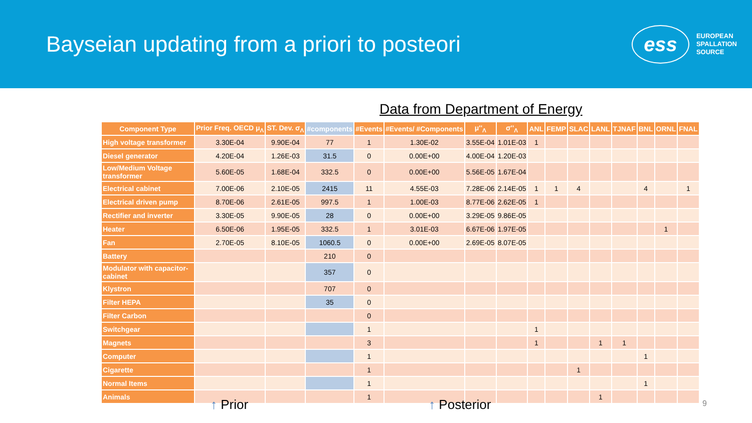Bayseian updating from a priori to posteori
ess
EUROPEAN
SPALLATION
SOURCE
Data from Department of Energy
| Component Type | Prior Freq. OECD μ<sub>Λ</sub> | ST. Dev. σ<sub>Λ</sub> | #components | #Events | #Events/ #Components | μ''<sub>Λ</sub> | σ''<sub>Λ</sub> | ANL | FEMP | SLAC | LANL | TJNAF | BNL | ORNL | FNAL |
| --- | --- | --- | --- | --- | --- | --- | --- | --- | --- | --- | --- | --- | --- | --- | --- |
| High voltage transformer | 3.30E-04 | 9.90E-04 | 77 | 1 | 1.30E-02 | 3.55E-04 | 1.01E-03 | 1 | | | | | | | |
| Diesel generator | 4.20E-04 | 1.26E-03 | 31.5 | 0 | 0.00E+00 | 4.00E-04 | 1.20E-03 | | | | | | | | |
| Low/Medium Voltage transformer | 5.60E-05 | 1.68E-04 | 332.5 | 0 | 0.00E+00 | 5.56E-05 | 1.67E-04 | | | | | | | | |
| Electrical cabinet | 7.00E-06 | 2.10E-05 | 2415 | 11 | 4.55E-03 | 7.28E-06 | 2.14E-05 | 1 | 1 | 4 | | | 4 | | 1 |
| Electrical driven pump | 8.70E-06 | 2.61E-05 | 997.5 | 1 | 1.00E-03 | 8.77E-06 | 2.62E-05 | 1 | | | | | | | |
| Rectifier and inverter | 3.30E-05 | 9.90E-05 | 28 | 0 | 0.00E+00 | 3.29E-05 | 9.86E-05 | | | | | | | | |
| Heater | 6.50E-06 | 1.95E-05 | 332.5 | 1 | 3.01E-03 | 6.67E-06 | 1.97E-05 | | | | | | | 1 | |
| Fan | 2.70E-05 | 8.10E-05 | 1060.5 | 0 | 0.00E+00 | 2.69E-05 | 8.07E-05 | | | | | | | | |
| Battery | | | 210 | 0 | | | | | | | | | | | |
| Modulator with capacitor-cabinet | | | 357 | 0 | | | | | | | | | | | |
| Klystron | | | 707 | 0 | | | | | | | | | | | |
| Filter HEPA | | | 35 | 0 | | | | | | | | | | | |
| Filter Carbon | | | | 0 | | | | | | | | | | | |
| Switchgear | | | | 1 | | | | 1 | | | | | | | |
| Magnets | | | | 3 | | | | 1 | | | 1 | 1 | | | |
| Computer | | | | 1 | | | | | | | | | 1 | | |
| Cigarette | | | | 1 | | | | | | 1 | | | | | |
| Normal Items | | | | 1 | | | | | | | | | 1 | | |
| Animals | | | | 1 | | | | | | | 1 | | | | |
↑ Prior ↑ Posterior
9